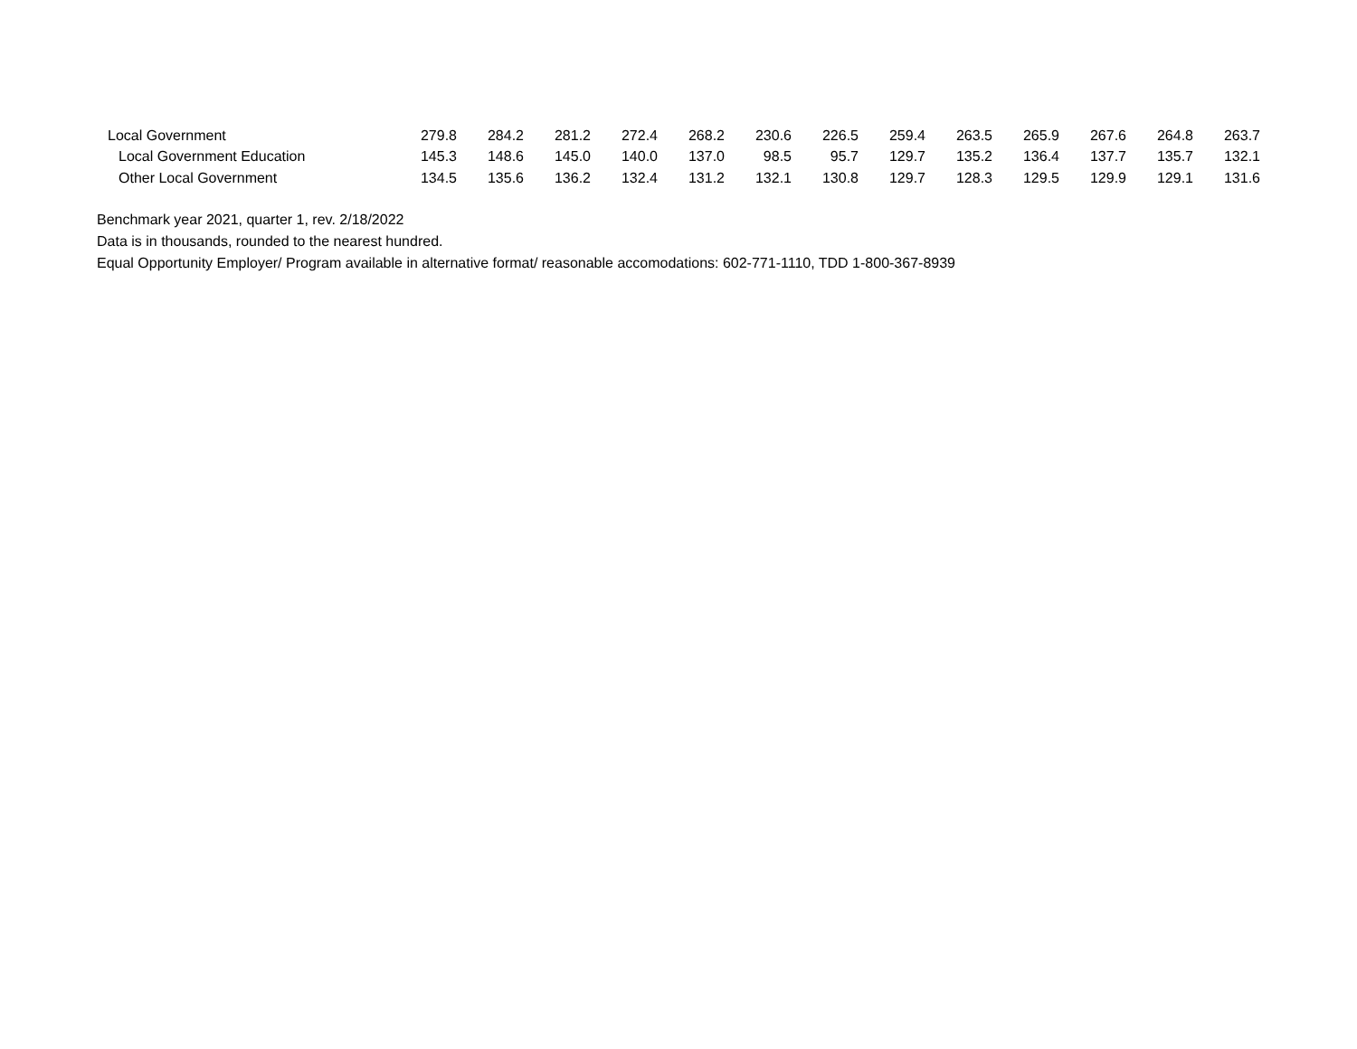| Local Government | 279.8 | 284.2 | 281.2 | 272.4 | 268.2 | 230.6 | 226.5 | 259.4 | 263.5 | 265.9 | 267.6 | 264.8 | 263.7 |
| Local Government Education | 145.3 | 148.6 | 145.0 | 140.0 | 137.0 | 98.5 | 95.7 | 129.7 | 135.2 | 136.4 | 137.7 | 135.7 | 132.1 |
| Other Local Government | 134.5 | 135.6 | 136.2 | 132.4 | 131.2 | 132.1 | 130.8 | 129.7 | 128.3 | 129.5 | 129.9 | 129.1 | 131.6 |
Benchmark year 2021, quarter 1, rev. 2/18/2022
Data is in thousands, rounded to the nearest hundred.
Equal Opportunity Employer/ Program available in alternative format/ reasonable accomodations: 602-771-1110, TDD 1-800-367-8939